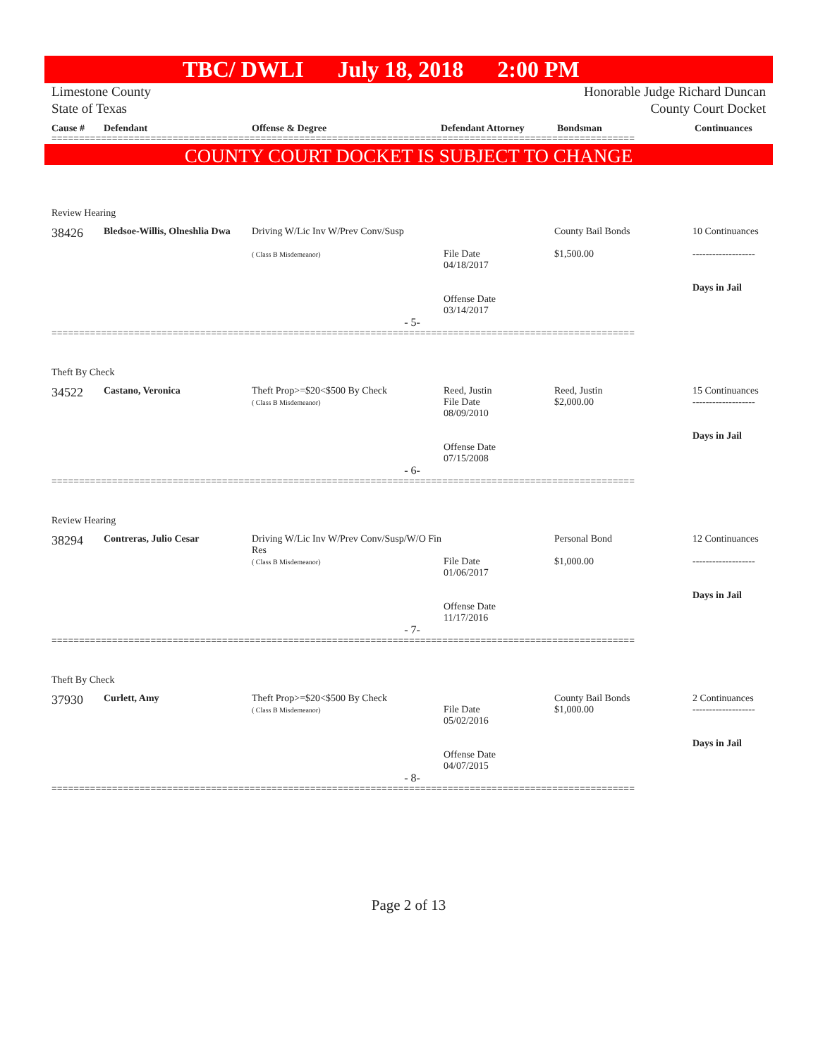TBC/ DWLI July 18, 2018 2:00 PM
Limestone County Honorable Judge Richard Duncan
State of Texas County Court Docket
| Cause # | Defendant | Offense & Degree | Defendant Attorney | Bondsman | Continuances |
| --- | --- | --- | --- | --- | --- |
==========================================================================================================
COUNTY COURT DOCKET IS SUBJECT TO CHANGE
Review Hearing
| 38426 | Bledsoe-Willis, Olneshlia Dwa | Driving W/Lic Inv W/Prev Conv/Susp ( Class B Misdemeanor) | File Date 04/18/2017 Offense Date 03/14/2017 | County Bail Bonds $1,500.00 | 10 Continuances ------------------- Days in Jail |
- 5-
==========================================================================================================
Theft By Check
| 34522 | Castano, Veronica | Theft Prop>=$20<$500 By Check ( Class B Misdemeanor) | Reed, Justin File Date 08/09/2010 Offense Date 07/15/2008 | Reed, Justin $2,000.00 | 15 Continuances ------------------- Days in Jail |
- 6-
==========================================================================================================
Review Hearing
| 38294 | Contreras, Julio Cesar | Driving W/Lic Inv W/Prev Conv/Susp/W/O Fin Res ( Class B Misdemeanor) | File Date 01/06/2017 Offense Date 11/17/2016 | Personal Bond $1,000.00 | 12 Continuances ------------------- Days in Jail |
- 7-
==========================================================================================================
Theft By Check
| 37930 | Curlett, Amy | Theft Prop>=$20<$500 By Check ( Class B Misdemeanor) | File Date 05/02/2016 Offense Date 04/07/2015 | County Bail Bonds $1,000.00 | 2 Continuances ------------------- Days in Jail |
- 8-
==========================================================================================================
Page 2 of 13